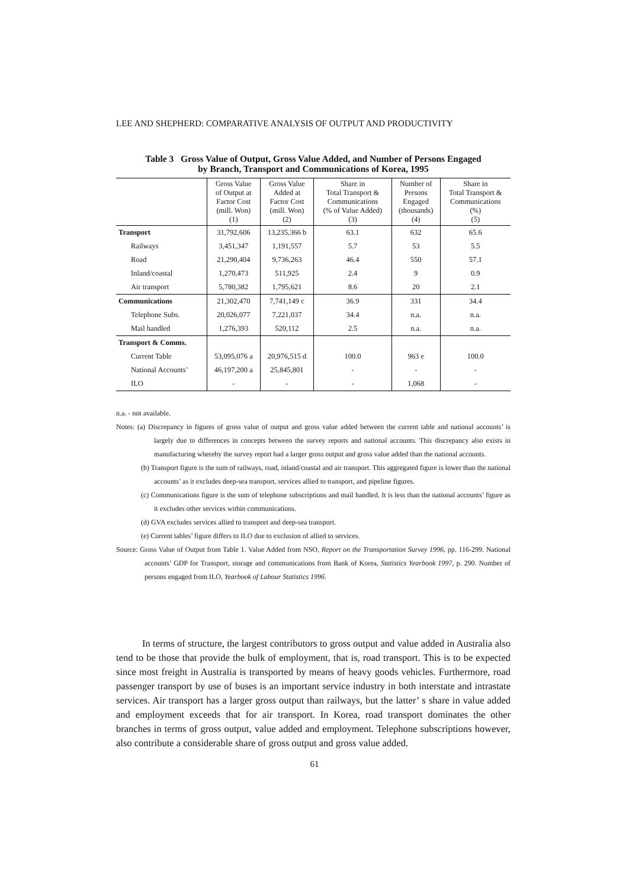LEE AND SHEPHERD: COMPARATIVE ANALYSIS OF OUTPUT AND PRODUCTIVITY
Table 3 Gross Value of Output, Gross Value Added, and Number of Persons Engaged
by Branch, Transport and Communications of Korea, 1995
| | Gross Value of Output at Factor Cost (mill. Won) (1) | Gross Value Added at Factor Cost (mill. Won) (2) | Share in Total Transport & Communications (% of Value Added) (3) | Number of Persons Engaged (thousands) (4) | Share in Total Transport & Communications (%) (5) |
| --- | --- | --- | --- | --- | --- |
| Transport | 31,792,606 | 13,235,366 b | 63.1 | 632 | 65.6 |
| Railways | 3,451,347 | 1,191,557 | 5.7 | 53 | 5.5 |
| Road | 21,290,404 | 9,736,263 | 46.4 | 550 | 57.1 |
| Inland/coastal | 1,270,473 | 511,925 | 2.4 | 9 | 0.9 |
| Air transport | 5,780,382 | 1,795,621 | 8.6 | 20 | 2.1 |
| Communications | 21,302,470 | 7,741,149 c | 36.9 | 331 | 34.4 |
| Telephone Subs. | 20,026,077 | 7,221,037 | 34.4 | n.a. | n.a. |
| Mail handled | 1,276,393 | 520,112 | 2.5 | n.a. | n.a. |
| Transport & Comms. | | | | | |
| Current Table | 53,095,076 a | 20,976,515 d | 100.0 | 963 e | 100.0 |
| National Accounts’ | 46,197,200 a | 25,845,801 | - | - | - |
| ILO | - | - | - | 1,068 | - |
n.a. - not available.
Notes: (a) Discrepancy in figures of gross value of output and gross value added between the current table and national accounts’ is largely due to differences in concepts between the survey reports and national accounts. This discrepancy also exists in manufacturing whereby the survey report had a larger gross output and gross value added than the national accounts.
(b) Transport figure is the sum of railways, road, inland/coastal and air transport. This aggregated figure is lower than the national accounts’ as it excludes deep-sea transport, services allied to transport, and pipeline figures.
(c) Communications figure is the sum of telephone subscriptions and mail handled. It is less than the national accounts’ figure as it excludes other services within communications.
(d) GVA excludes services allied to transport and deep-sea transport.
(e) Current tables’ figure differs to ILO due to exclusion of allied to services.
Source: Gross Value of Output from Table 1. Value Added from NSO, Report on the Transportation Survey 1996, pp. 116-299. National accounts’ GDP for Transport, storage and communications from Bank of Korea, Statistics Yearbook 1997, p. 290. Number of persons engaged from ILO, Yearbook of Labour Statistics 1996.
In terms of structure, the largest contributors to gross output and value added in Australia also tend to be those that provide the bulk of employment, that is, road transport. This is to be expected since most freight in Australia is transported by means of heavy goods vehicles. Furthermore, road passenger transport by use of buses is an important service industry in both interstate and intrastate services. Air transport has a larger gross output than railways, but the latter’ s share in value added and employment exceeds that for air transport. In Korea, road transport dominates the other branches in terms of gross output, value added and employment. Telephone subscriptions however, also contribute a considerable share of gross output and gross value added.
61